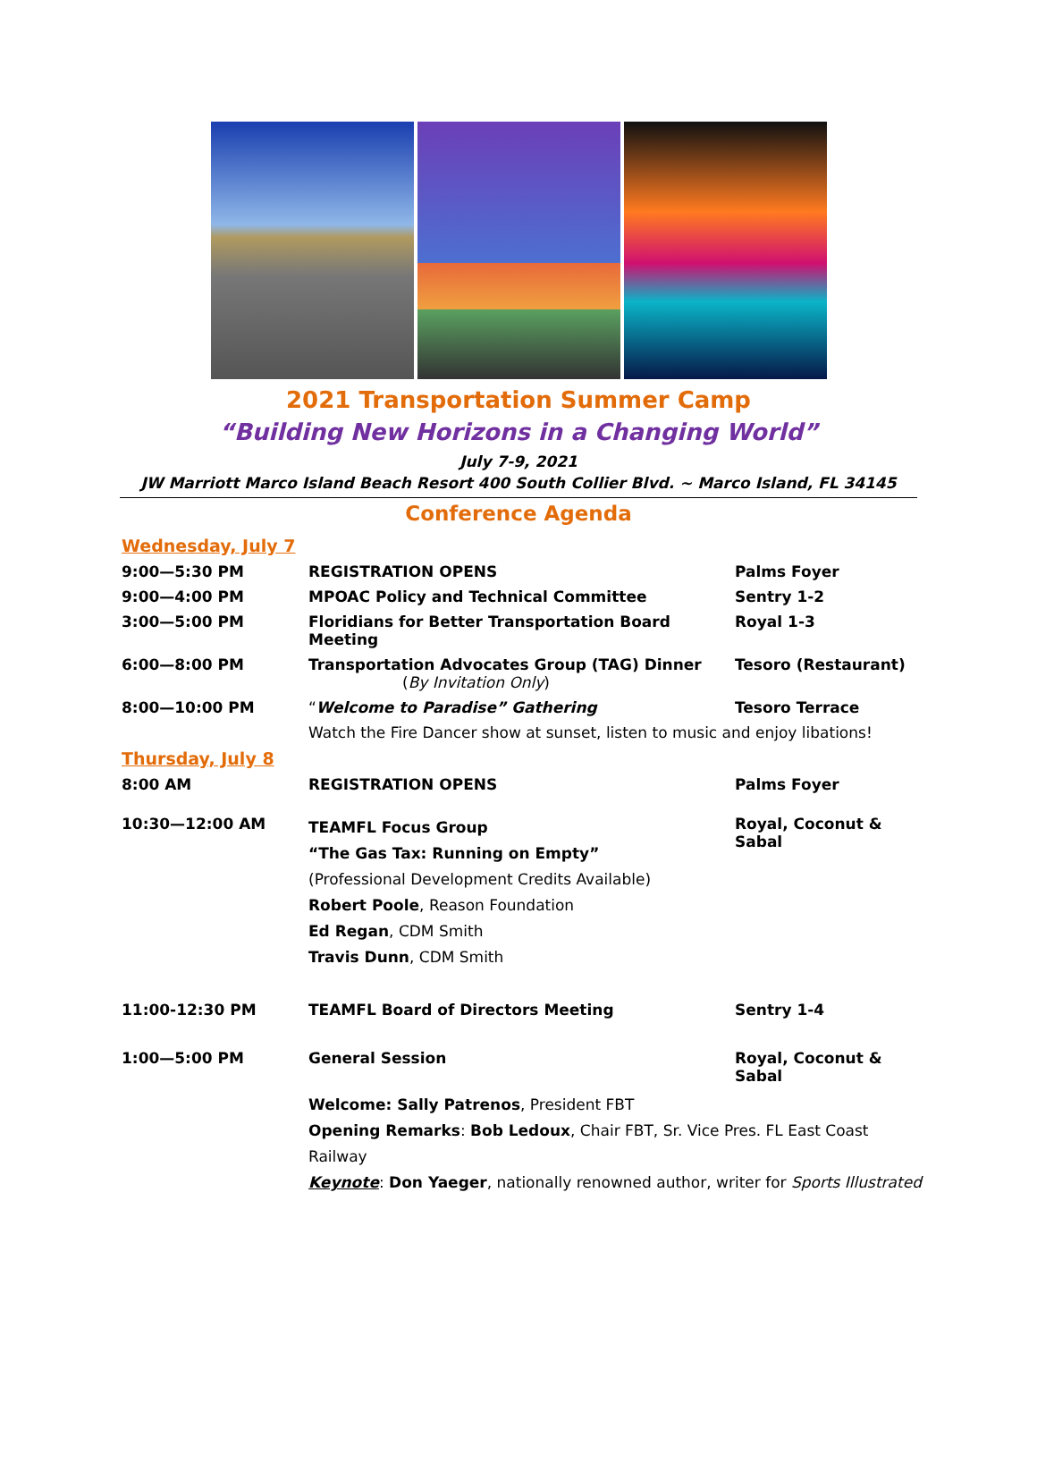2021 Transportation Summer Camp
“Building New Horizons in a Changing World”
July 7-9, 2021
JW Marriott Marco Island Beach Resort 400 South Collier Blvd. ~ Marco Island, FL 34145
Conference Agenda
| Wednesday, July 7 | | |
| 9:00—5:30 PM | REGISTRATION OPENS | Palms Foyer |
| 9:00—4:00 PM | MPOAC Policy and Technical Committee | Sentry 1-2 |
| 3:00—5:00 PM | Floridians for Better Transportation Board Meeting | Royal 1-3 |
| 6:00—8:00 PM | Transportation Advocates Group (TAG) Dinner ( By Invitation Only ) | Tesoro (Restaurant) |
| 8:00—10:00 PM | “ Welcome to Paradise” Gathering | Tesoro Terrace |
| | Watch the Fire Dancer show at sunset, listen to music and enjoy libations! | |
| Thursday, July 8 | | |
| 8:00 AM | REGISTRATION OPENS | Palms Foyer |
| 10:30—12:00 AM | TEAMFL Focus Group “The Gas Tax: Running on Empty” (Professional Development Credits Available) Robert Poole , Reason Foundation Ed Regan , CDM Smith Travis Dunn , CDM Smith | Royal, Coconut & Sabal |
| 11:00-12:30 PM | TEAMFL Board of Directors Meeting | Sentry 1-4 |
| 1:00—5:00 PM | General Session | Royal, Coconut & Sabal |
| | Welcome: Sally Patrenos , President FBT Opening Remarks : Bob Ledoux , Chair FBT, Sr. Vice Pres. FL East Coast Railway Keynote : Don Yaeger , nationally renowned author, writer for Sports Illustrated | |